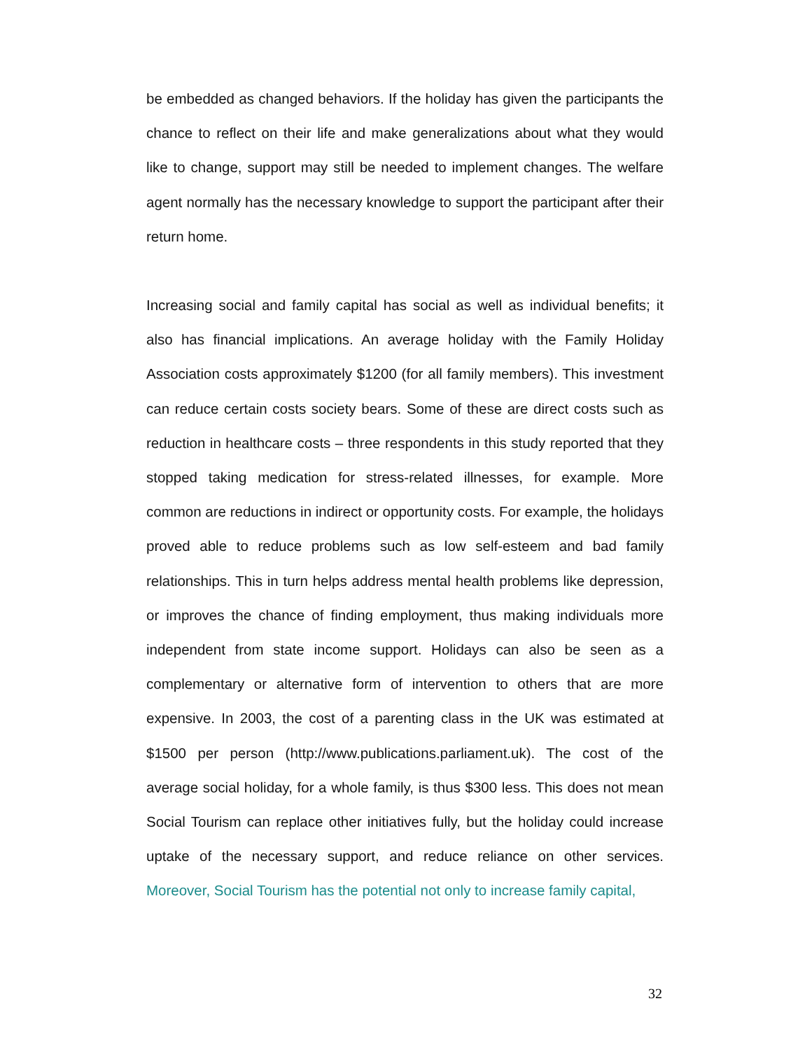be embedded as changed behaviors. If the holiday has given the participants the chance to reflect on their life and make generalizations about what they would like to change, support may still be needed to implement changes. The welfare agent normally has the necessary knowledge to support the participant after their return home.
Increasing social and family capital has social as well as individual benefits; it also has financial implications. An average holiday with the Family Holiday Association costs approximately $1200 (for all family members). This investment can reduce certain costs society bears. Some of these are direct costs such as reduction in healthcare costs – three respondents in this study reported that they stopped taking medication for stress-related illnesses, for example. More common are reductions in indirect or opportunity costs. For example, the holidays proved able to reduce problems such as low self-esteem and bad family relationships. This in turn helps address mental health problems like depression, or improves the chance of finding employment, thus making individuals more independent from state income support. Holidays can also be seen as a complementary or alternative form of intervention to others that are more expensive. In 2003, the cost of a parenting class in the UK was estimated at $1500 per person (http://www.publications.parliament.uk). The cost of the average social holiday, for a whole family, is thus $300 less. This does not mean Social Tourism can replace other initiatives fully, but the holiday could increase uptake of the necessary support, and reduce reliance on other services. Moreover, Social Tourism has the potential not only to increase family capital,
32